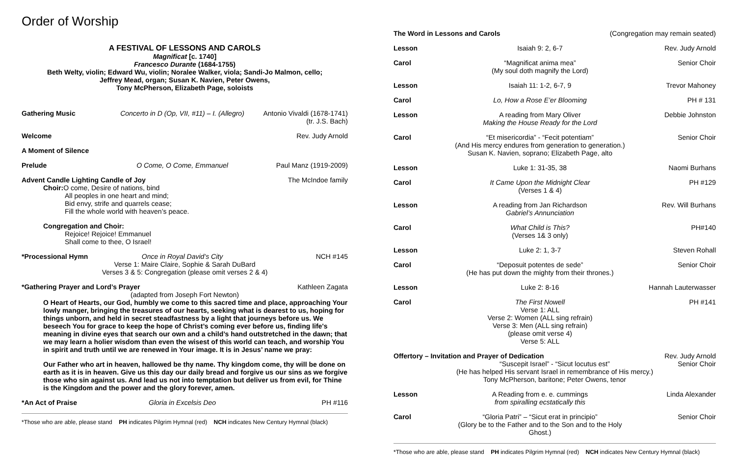Order of Worship
A FESTIVAL OF LESSONS AND CAROLS
Magnificat [c. 1740]
Francesco Durante (1684-1755)
Beth Welty, violin; Edward Wu, violin; Noralee Walker, viola; Sandi-Jo Malmon, cello;
Jeffrey Mead, organ; Susan K. Navien, Peter Owens,
Tony McPherson, Elizabeth Page, soloists
Gathering Music Concerto in D (Op, VII, #11) – I. (Allegro)
Antonio Vivaldi (1678-1741)
(tr. J.S. Bach)
Welcome Rev. Judy Arnold
A Moment of Silence
Prelude O Come, O Come, Emmanuel Paul Manz (1919-2009)
Advent Candle Lighting Candle of Joy The McIndoe family
Choir: O come, Desire of nations, bind
All peoples in one heart and mind;
Bid envy, strife and quarrels cease;
Fill the whole world with heaven’s peace.
Congregation and Choir:
Rejoice! Rejoice! Emmanuel
Shall come to thee, O Israel!
*Processional Hymn Once in Royal David’s City NCH #145
Verse 1: Maire Claire, Sophie & Sarah DuBard
Verses 3 & 5: Congregation (please omit verses 2 & 4)
*Gathering Prayer and Lord’s Prayer Kathleen Zagata
(adapted from Joseph Fort Newton)
O Heart of Hearts, our God, humbly we come to this sacred time and place, approaching Your lowly manger, bringing the treasures of our hearts, seeking what is dearest to us, hoping for things unborn, and held in secret steadfastness by a light that journeys before us. We beseech You for grace to keep the hope of Christ’s coming ever before us, finding life's meaning in divine eyes that search our own and a child’s hand outstretched in the dawn; that we may learn a holier wisdom than even the wisest of this world can teach, and worship You in spirit and truth until we are renewed in Your image. It is in Jesus’ name we pray:
Our Father who art in heaven, hallowed be thy name. Thy kingdom come, thy will be done on earth as it is in heaven. Give us this day our daily bread and forgive us our sins as we forgive those who sin against us. And lead us not into temptation but deliver us from evil, for Thine is the Kingdom and the power and the glory forever, amen.
*An Act of Praise Gloria in Excelsis Deo PH #116
*Those who are able, please stand PH indicates Pilgrim Hymnal (red) NCH indicates New Century Hymnal (black)
The Word in Lessons and Carols (Congregation may remain seated)
Lesson Isaiah 9: 2, 6-7 Rev. Judy Arnold
Carol “Magnificat anima mea”
(My soul doth magnify the Lord)
Senior Choir
Lesson Isaiah 11: 1-2, 6-7, 9 Trevor Mahoney
Carol Lo, How a Rose E’er Blooming PH # 131
Lesson A reading from Mary Oliver
Making the House Ready for the Lord
Debbie Johnston
Carol “Et misericordia” - “Fecit potentiam”
(And His mercy endures from generation to generation.)
Susan K. Navien, soprano; Elizabeth Page, alto
Senior Choir
Lesson Luke 1: 31-35, 38 Naomi Burhans
Carol It Came Upon the Midnight Clear
(Verses 1 & 4)
PH #129
Lesson A reading from Jan Richardson
Gabriel’s Annunciation
Rev. Will Burhans
Carol What Child is This?
(Verses 1& 3 only)
PH#140
Lesson Luke 2: 1, 3-7 Steven Rohall
Carol “Deposuit potentes de sede”
(He has put down the mighty from their thrones.)
Senior Choir
Lesson Luke 2: 8-16 Hannah Lauterwasser
Carol The First Nowell
Verse 1: ALL
Verse 2: Women (ALL sing refrain)
Verse 3: Men (ALL sing refrain)
(please omit verse 4)
Verse 5: ALL
PH #141
Offertory – Invitation and Prayer of Dedication
Rev. Judy Arnold
Senior Choir
“Suscepit Israel” - “Sicut locutus est”
(He has helped His servant Israel in remembrance of His mercy.)
Tony McPherson, baritone; Peter Owens, tenor
Lesson A Reading from e. e. cummings
from spiralling ecstatically this
Linda Alexander
Carol “Gloria Patri” – “Sicut erat in principio”
(Glory be to the Father and to the Son and to the Holy Ghost.)
Senior Choir
*Those who are able, please stand PH indicates Pilgrim Hymnal (red) NCH indicates New Century Hymnal (black)